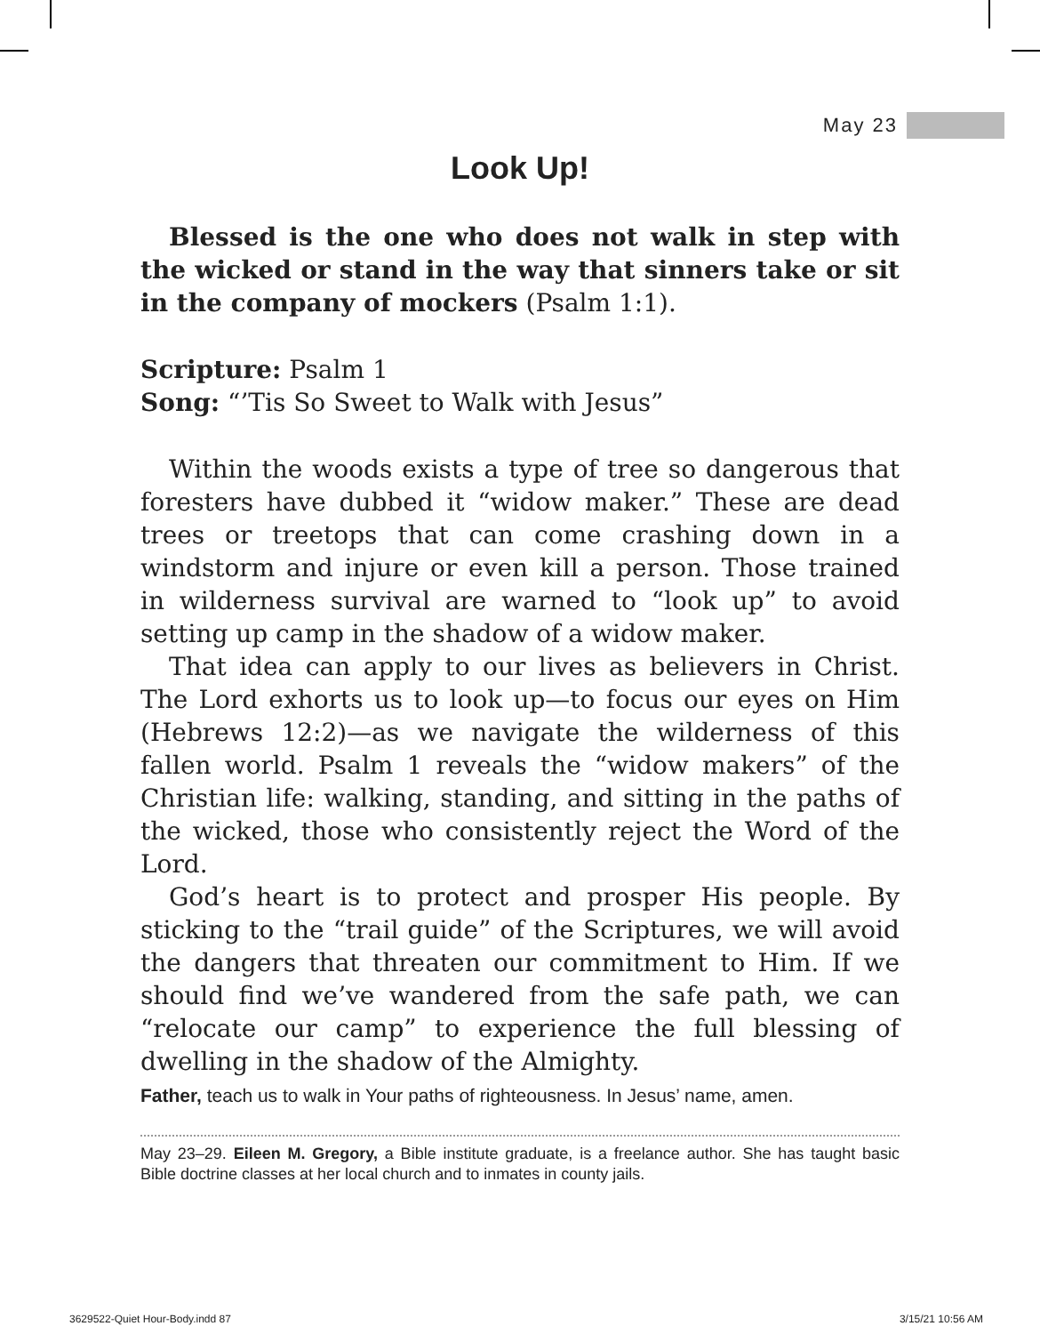May 23
Look Up!
Blessed is the one who does not walk in step with the wicked or stand in the way that sinners take or sit in the company of mockers (Psalm 1:1).
Scripture: Psalm 1
Song: “’Tis So Sweet to Walk with Jesus”
Within the woods exists a type of tree so dangerous that foresters have dubbed it “widow maker.” These are dead trees or treetops that can come crashing down in a windstorm and injure or even kill a person. Those trained in wilderness survival are warned to “look up” to avoid setting up camp in the shadow of a widow maker.
That idea can apply to our lives as believers in Christ. The Lord exhorts us to look up—to focus our eyes on Him (Hebrews 12:2)—as we navigate the wilderness of this fallen world. Psalm 1 reveals the “widow makers” of the Christian life: walking, standing, and sitting in the paths of the wicked, those who consistently reject the Word of the Lord.
God’s heart is to protect and prosper His people. By sticking to the “trail guide” of the Scriptures, we will avoid the dangers that threaten our commitment to Him. If we should find we’ve wandered from the safe path, we can “relocate our camp” to experience the full blessing of dwelling in the shadow of the Almighty.
Father, teach us to walk in Your paths of righteousness. In Jesus’ name, amen.
May 23–29. Eileen M. Gregory, a Bible institute graduate, is a freelance author. She has taught basic Bible doctrine classes at her local church and to inmates in county jails.
3629522-Quiet Hour-Body.indd 87
3/15/21 10:56 AM